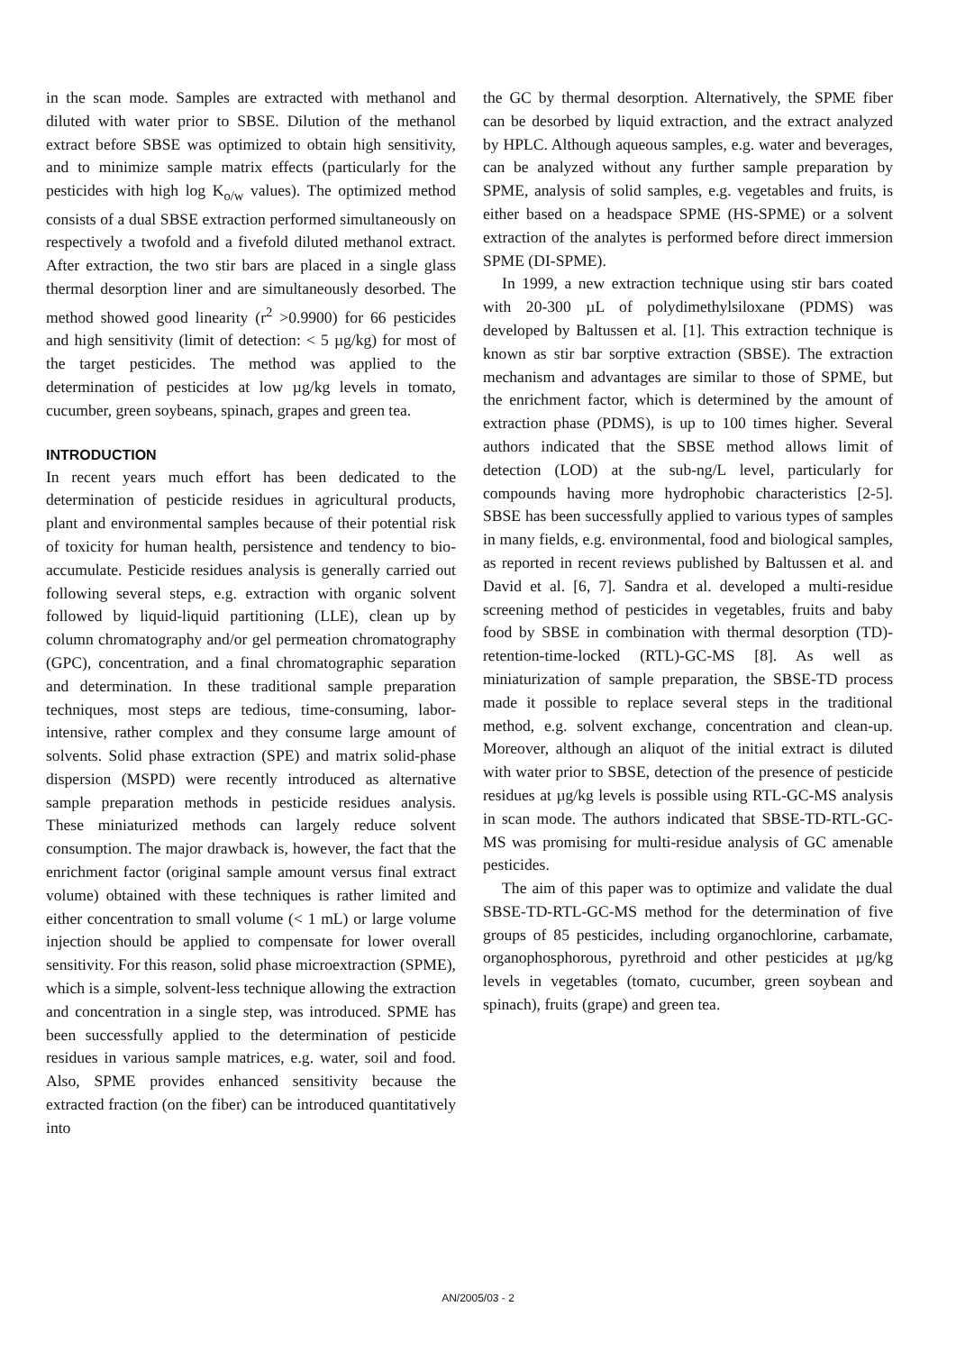in the scan mode. Samples are extracted with methanol and diluted with water prior to SBSE. Dilution of the methanol extract before SBSE was optimized to obtain high sensitivity, and to minimize sample matrix effects (particularly for the pesticides with high log K<sub>o/w</sub> values). The optimized method consists of a dual SBSE extraction performed simultaneously on respectively a twofold and a fivefold diluted methanol extract. After extraction, the two stir bars are placed in a single glass thermal desorption liner and are simultaneously desorbed. The method showed good linearity (r<sup>2</sup> >0.9900) for 66 pesticides and high sensitivity (limit of detection: < 5 µg/kg) for most of the target pesticides. The method was applied to the determination of pesticides at low µg/kg levels in tomato, cucumber, green soybeans, spinach, grapes and green tea.
INTRODUCTION
In recent years much effort has been dedicated to the determination of pesticide residues in agricultural products, plant and environmental samples because of their potential risk of toxicity for human health, persistence and tendency to bio-accumulate. Pesticide residues analysis is generally carried out following several steps, e.g. extraction with organic solvent followed by liquid-liquid partitioning (LLE), clean up by column chromatography and/or gel permeation chromatography (GPC), concentration, and a final chromatographic separation and determination. In these traditional sample preparation techniques, most steps are tedious, time-consuming, labor-intensive, rather complex and they consume large amount of solvents. Solid phase extraction (SPE) and matrix solid-phase dispersion (MSPD) were recently introduced as alternative sample preparation methods in pesticide residues analysis. These miniaturized methods can largely reduce solvent consumption. The major drawback is, however, the fact that the enrichment factor (original sample amount versus final extract volume) obtained with these techniques is rather limited and either concentration to small volume (< 1 mL) or large volume injection should be applied to compensate for lower overall sensitivity. For this reason, solid phase microextraction (SPME), which is a simple, solvent-less technique allowing the extraction and concentration in a single step, was introduced. SPME has been successfully applied to the determination of pesticide residues in various sample matrices, e.g. water, soil and food. Also, SPME provides enhanced sensitivity because the extracted fraction (on the fiber) can be introduced quantitatively into
the GC by thermal desorption. Alternatively, the SPME fiber can be desorbed by liquid extraction, and the extract analyzed by HPLC. Although aqueous samples, e.g. water and beverages, can be analyzed without any further sample preparation by SPME, analysis of solid samples, e.g. vegetables and fruits, is either based on a headspace SPME (HS-SPME) or a solvent extraction of the analytes is performed before direct immersion SPME (DI-SPME).
In 1999, a new extraction technique using stir bars coated with 20-300 µL of polydimethylsiloxane (PDMS) was developed by Baltussen et al. [1]. This extraction technique is known as stir bar sorptive extraction (SBSE). The extraction mechanism and advantages are similar to those of SPME, but the enrichment factor, which is determined by the amount of extraction phase (PDMS), is up to 100 times higher. Several authors indicated that the SBSE method allows limit of detection (LOD) at the sub-ng/L level, particularly for compounds having more hydrophobic characteristics [2-5]. SBSE has been successfully applied to various types of samples in many fields, e.g. environmental, food and biological samples, as reported in recent reviews published by Baltussen et al. and David et al. [6, 7]. Sandra et al. developed a multi-residue screening method of pesticides in vegetables, fruits and baby food by SBSE in combination with thermal desorption (TD)-retention-time-locked (RTL)-GC-MS [8]. As well as miniaturization of sample preparation, the SBSE-TD process made it possible to replace several steps in the traditional method, e.g. solvent exchange, concentration and clean-up. Moreover, although an aliquot of the initial extract is diluted with water prior to SBSE, detection of the presence of pesticide residues at µg/kg levels is possible using RTL-GC-MS analysis in scan mode. The authors indicated that SBSE-TD-RTL-GC-MS was promising for multi-residue analysis of GC amenable pesticides.
The aim of this paper was to optimize and validate the dual SBSE-TD-RTL-GC-MS method for the determination of five groups of 85 pesticides, including organochlorine, carbamate, organophosphorous, pyrethroid and other pesticides at µg/kg levels in vegetables (tomato, cucumber, green soybean and spinach), fruits (grape) and green tea.
AN/2005/03 - 2